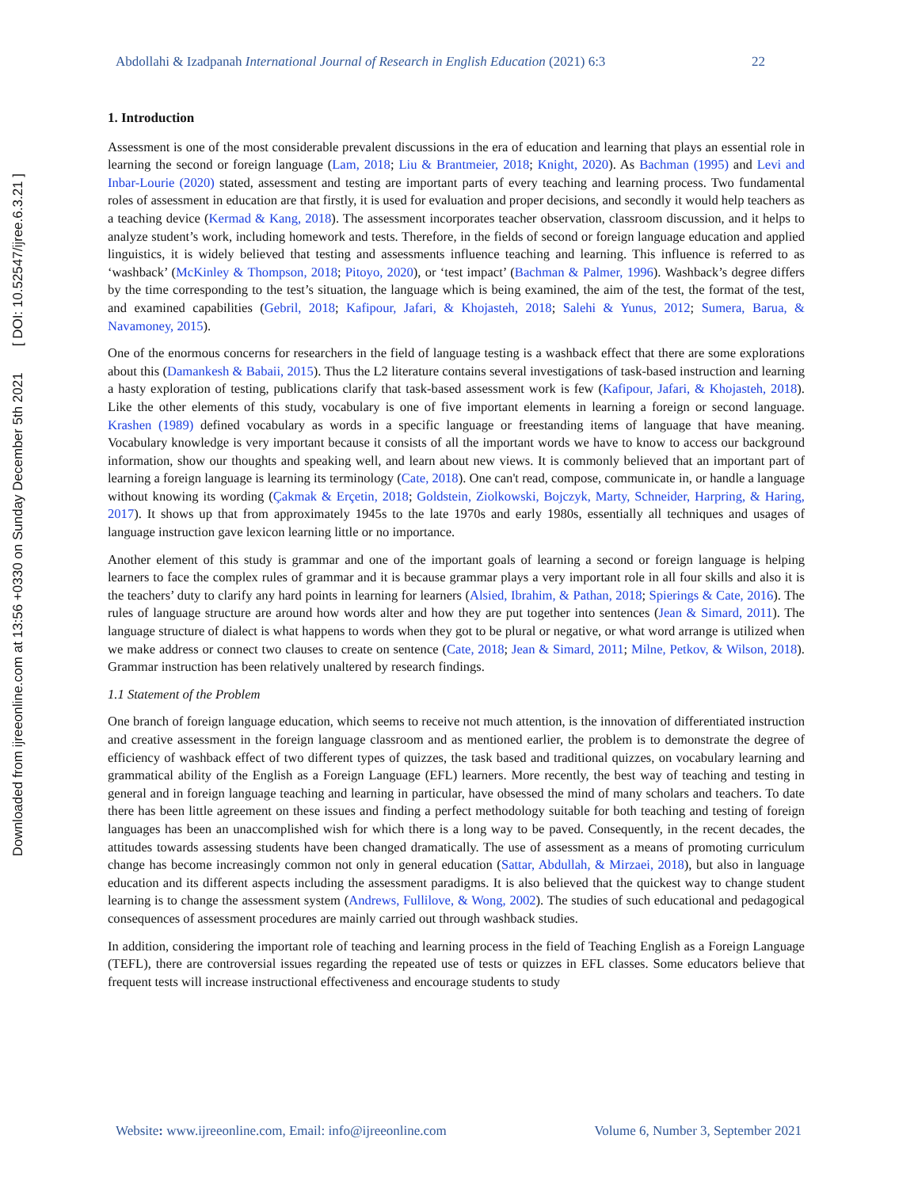Downloaded from ijreeonline.com at 13:56 +0330 on Sunday December 5th 2021 [ DOI: 10.52547/ijree.6.3.21 ]
Abdollahi & Izadpanah International Journal of Research in English Education (2021) 6:3 22
1. Introduction
Assessment is one of the most considerable prevalent discussions in the era of education and learning that plays an essential role in learning the second or foreign language (Lam, 2018; Liu & Brantmeier, 2018; Knight, 2020). As Bachman (1995) and Levi and Inbar-Lourie (2020) stated, assessment and testing are important parts of every teaching and learning process. Two fundamental roles of assessment in education are that firstly, it is used for evaluation and proper decisions, and secondly it would help teachers as a teaching device (Kermad & Kang, 2018). The assessment incorporates teacher observation, classroom discussion, and it helps to analyze student’s work, including homework and tests. Therefore, in the fields of second or foreign language education and applied linguistics, it is widely believed that testing and assessments influence teaching and learning. This influence is referred to as ‘washback’ (McKinley & Thompson, 2018; Pitoyo, 2020), or ‘test impact’ (Bachman & Palmer, 1996). Washback’s degree differs by the time corresponding to the test’s situation, the language which is being examined, the aim of the test, the format of the test, and examined capabilities (Gebril, 2018; Kafipour, Jafari, & Khojasteh, 2018; Salehi & Yunus, 2012; Sumera, Barua, & Navamoney, 2015).
One of the enormous concerns for researchers in the field of language testing is a washback effect that there are some explorations about this (Damankesh & Babaii, 2015). Thus the L2 literature contains several investigations of task-based instruction and learning a hasty exploration of testing, publications clarify that task-based assessment work is few (Kafipour, Jafari, & Khojasteh, 2018). Like the other elements of this study, vocabulary is one of five important elements in learning a foreign or second language. Krashen (1989) defined vocabulary as words in a specific language or freestanding items of language that have meaning. Vocabulary knowledge is very important because it consists of all the important words we have to know to access our background information, show our thoughts and speaking well, and learn about new views. It is commonly believed that an important part of learning a foreign language is learning its terminology (Cate, 2018). One can't read, compose, communicate in, or handle a language without knowing its wording (Çakmak & Erçetin, 2018; Goldstein, Ziolkowski, Bojczyk, Marty, Schneider, Harpring, & Haring, 2017). It shows up that from approximately 1945s to the late 1970s and early 1980s, essentially all techniques and usages of language instruction gave lexicon learning little or no importance.
Another element of this study is grammar and one of the important goals of learning a second or foreign language is helping learners to face the complex rules of grammar and it is because grammar plays a very important role in all four skills and also it is the teachers’ duty to clarify any hard points in learning for learners (Alsied, Ibrahim, & Pathan, 2018; Spierings & Cate, 2016). The rules of language structure are around how words alter and how they are put together into sentences (Jean & Simard, 2011). The language structure of dialect is what happens to words when they got to be plural or negative, or what word arrange is utilized when we make address or connect two clauses to create on sentence (Cate, 2018; Jean & Simard, 2011; Milne, Petkov, & Wilson, 2018). Grammar instruction has been relatively unaltered by research findings.
1.1 Statement of the Problem
One branch of foreign language education, which seems to receive not much attention, is the innovation of differentiated instruction and creative assessment in the foreign language classroom and as mentioned earlier, the problem is to demonstrate the degree of efficiency of washback effect of two different types of quizzes, the task based and traditional quizzes, on vocabulary learning and grammatical ability of the English as a Foreign Language (EFL) learners. More recently, the best way of teaching and testing in general and in foreign language teaching and learning in particular, have obsessed the mind of many scholars and teachers. To date there has been little agreement on these issues and finding a perfect methodology suitable for both teaching and testing of foreign languages has been an unaccomplished wish for which there is a long way to be paved. Consequently, in the recent decades, the attitudes towards assessing students have been changed dramatically. The use of assessment as a means of promoting curriculum change has become increasingly common not only in general education (Sattar, Abdullah, & Mirzaei, 2018), but also in language education and its different aspects including the assessment paradigms. It is also believed that the quickest way to change student learning is to change the assessment system (Andrews, Fullilove, & Wong, 2002). The studies of such educational and pedagogical consequences of assessment procedures are mainly carried out through washback studies.
In addition, considering the important role of teaching and learning process in the field of Teaching English as a Foreign Language (TEFL), there are controversial issues regarding the repeated use of tests or quizzes in EFL classes. Some educators believe that frequent tests will increase instructional effectiveness and encourage students to study
Website: www.ijreeonline.com, Email: info@ijreeonline.com Volume 6, Number 3, September 2021